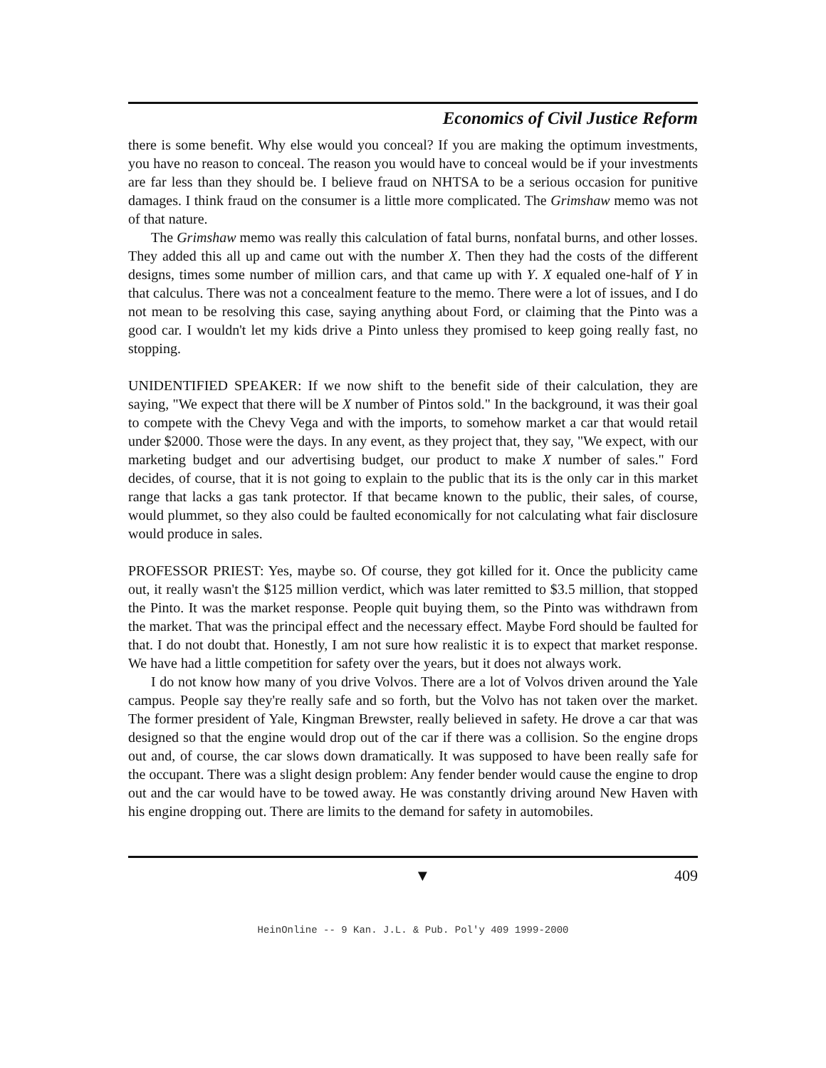Economics of Civil Justice Reform
there is some benefit. Why else would you conceal? If you are making the optimum investments, you have no reason to conceal. The reason you would have to conceal would be if your investments are far less than they should be. I believe fraud on NHTSA to be a serious occasion for punitive damages. I think fraud on the consumer is a little more complicated. The Grimshaw memo was not of that nature.
The Grimshaw memo was really this calculation of fatal burns, nonfatal burns, and other losses. They added this all up and came out with the number X. Then they had the costs of the different designs, times some number of million cars, and that came up with Y. X equaled one-half of Y in that calculus. There was not a concealment feature to the memo. There were a lot of issues, and I do not mean to be resolving this case, saying anything about Ford, or claiming that the Pinto was a good car. I wouldn't let my kids drive a Pinto unless they promised to keep going really fast, no stopping.
UNIDENTIFIED SPEAKER: If we now shift to the benefit side of their calculation, they are saying, "We expect that there will be X number of Pintos sold." In the background, it was their goal to compete with the Chevy Vega and with the imports, to somehow market a car that would retail under $2000. Those were the days. In any event, as they project that, they say, "We expect, with our marketing budget and our advertising budget, our product to make X number of sales." Ford decides, of course, that it is not going to explain to the public that its is the only car in this market range that lacks a gas tank protector. If that became known to the public, their sales, of course, would plummet, so they also could be faulted economically for not calculating what fair disclosure would produce in sales.
PROFESSOR PRIEST: Yes, maybe so. Of course, they got killed for it. Once the publicity came out, it really wasn't the $125 million verdict, which was later remitted to $3.5 million, that stopped the Pinto. It was the market response. People quit buying them, so the Pinto was withdrawn from the market. That was the principal effect and the necessary effect. Maybe Ford should be faulted for that. I do not doubt that. Honestly, I am not sure how realistic it is to expect that market response. We have had a little competition for safety over the years, but it does not always work.
I do not know how many of you drive Volvos. There are a lot of Volvos driven around the Yale campus. People say they're really safe and so forth, but the Volvo has not taken over the market. The former president of Yale, Kingman Brewster, really believed in safety. He drove a car that was designed so that the engine would drop out of the car if there was a collision. So the engine drops out and, of course, the car slows down dramatically. It was supposed to have been really safe for the occupant. There was a slight design problem: Any fender bender would cause the engine to drop out and the car would have to be towed away. He was constantly driving around New Haven with his engine dropping out. There are limits to the demand for safety in automobiles.
▼ 409
HeinOnline -- 9 Kan. J.L. & Pub. Pol'y 409 1999-2000